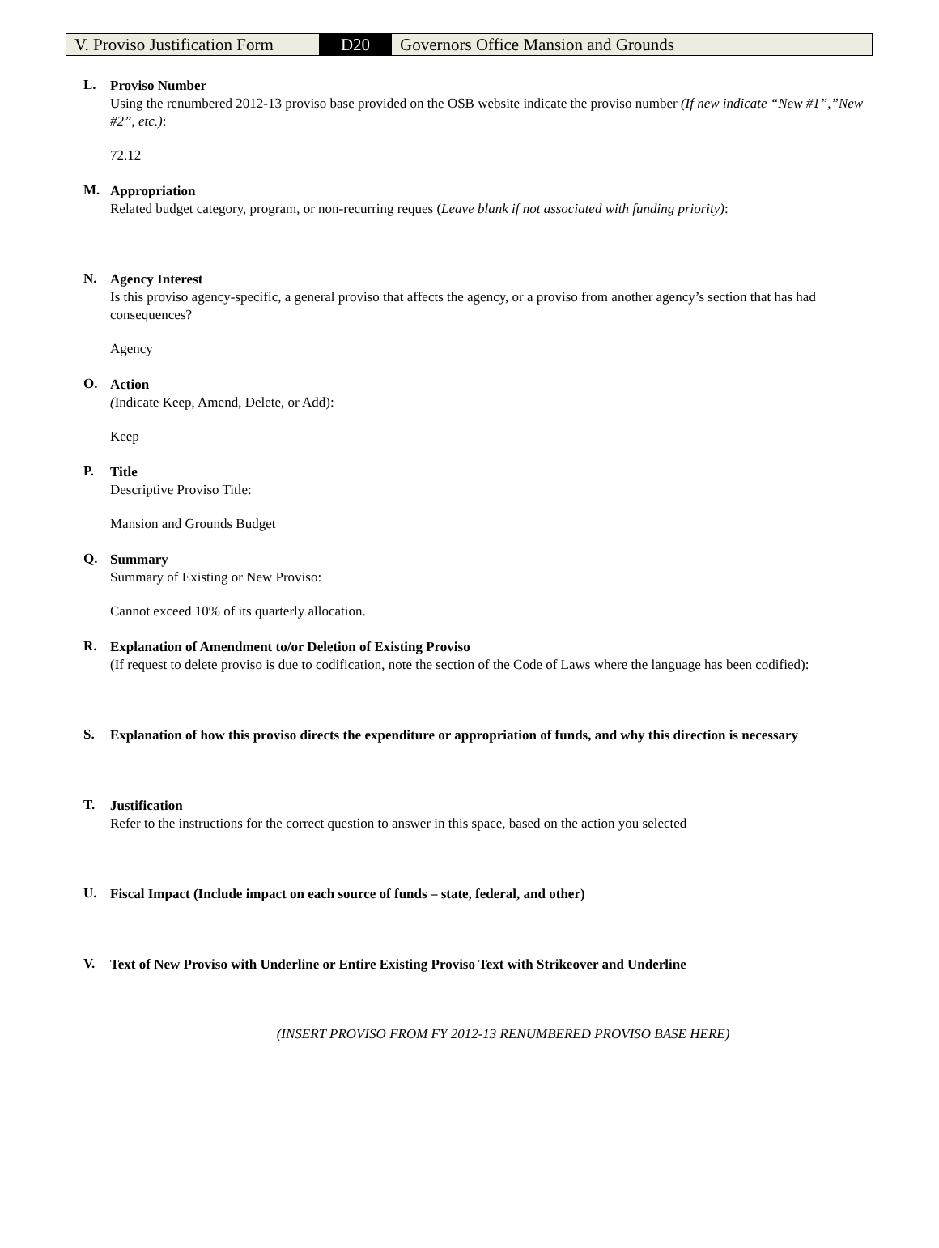| V. Proviso Justification Form | D20 | Governors Office Mansion and Grounds |
L.
Proviso Number
Using the renumbered 2012-13 proviso base provided on the OSB website indicate the proviso number (If new indicate “New #1”,”New #2”, etc.):
72.12
M.
Appropriation
Related budget category, program, or non-recurring reques (Leave blank if not associated with funding priority):
N.
Agency Interest
Is this proviso agency-specific, a general proviso that affects the agency, or a proviso from another agency’s section that has had consequences?
Agency
O.
Action
(Indicate Keep, Amend, Delete, or Add):
Keep
P.
Title
Descriptive Proviso Title:
Mansion and Grounds Budget
Q.
Summary
Summary of Existing or New Proviso:
Cannot exceed 10% of its quarterly allocation.
R.
Explanation of Amendment to/or Deletion of Existing Proviso
(If request to delete proviso is due to codification, note the section of the Code of Laws where the language has been codified):
S.
Explanation of how this proviso directs the expenditure or appropriation of funds, and why this direction is necessary
T.
Justification
Refer to the instructions for the correct question to answer in this space, based on the action you selected
U.
Fiscal Impact (Include impact on each source of funds – state, federal, and other)
V.
Text of New Proviso with Underline or Entire Existing Proviso Text with Strikeover and Underline
(INSERT PROVISO FROM FY 2012-13 RENUMBERED PROVISO BASE HERE)